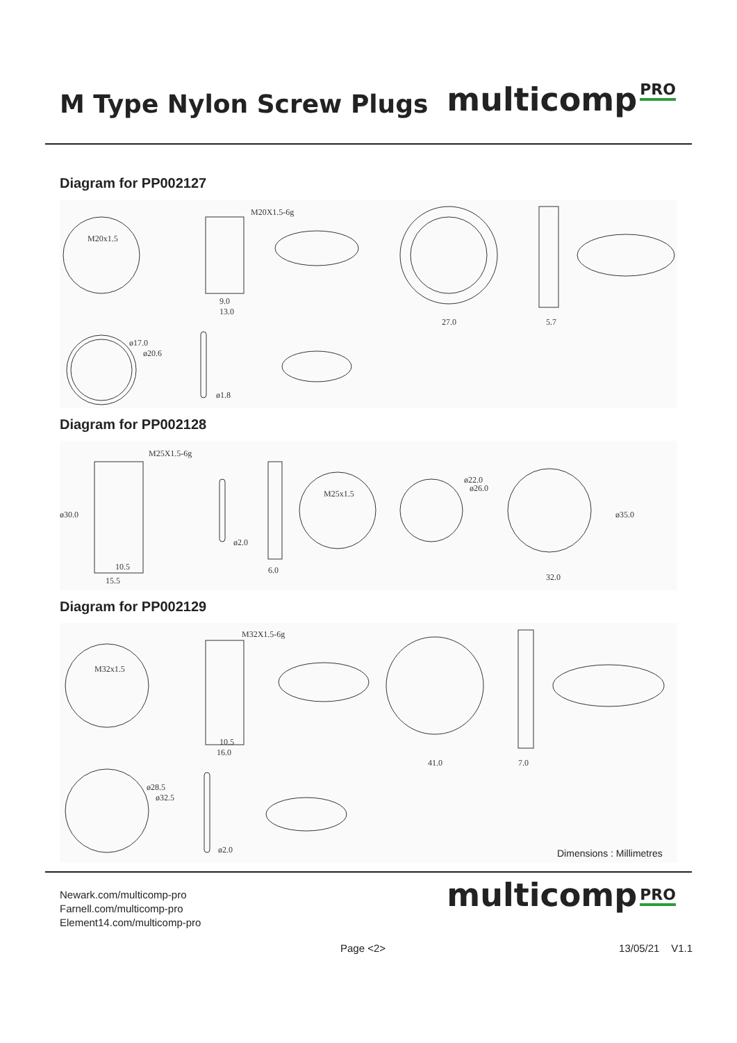M Type Nylon Screw Plugs
multicomp PRO
Diagram for PP002127
M20X1.5-6g
9.0
13.0
27.0
5.7
ø17.0
ø20.6
ø1.8
M20x1.5
Diagram for PP002128
M25X1.5-6g
ø30.0
10.5
15.5
ø2.0
6.0
ø22.0
ø26.0
ø35.0
32.0
M25x1.5
Diagram for PP002129
M32X1.5-6g
10.5
16.0
41.0
7.0
ø28.5
ø32.5
ø2.0
M32x1.5
Dimensions : Millimetres
Newark.com/multicomp-pro
Farnell.com/multicomp-pro
Element14.com/multicomp-pro
multicomp PRO
Page <2> 13/05/21 V1.1